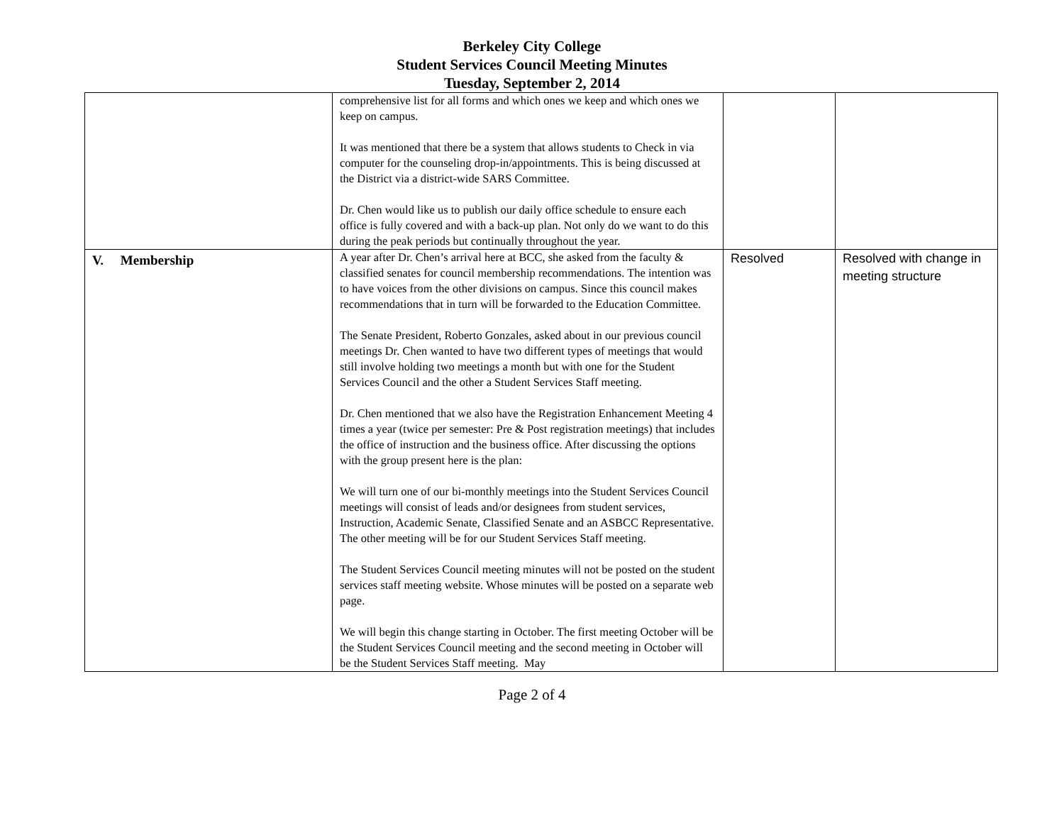Berkeley City College
Student Services Council Meeting Minutes
Tuesday, September 2, 2014
| | comprehensive list for all forms and which ones we keep and which ones we keep on campus. It was mentioned that there be a system that allows students to Check in via computer for the counseling drop-in/appointments. This is being discussed at the District via a district-wide SARS Committee. Dr. Chen would like us to publish our daily office schedule to ensure each office is fully covered and with a back-up plan. Not only do we want to do this during the peak periods but continually throughout the year. | | |
| V. Membership | A year after Dr. Chen’s arrival here at BCC, she asked from the faculty & classified senates for council membership recommendations. The intention was to have voices from the other divisions on campus. Since this council makes recommendations that in turn will be forwarded to the Education Committee. The Senate President, Roberto Gonzales, asked about in our previous council meetings Dr. Chen wanted to have two different types of meetings that would still involve holding two meetings a month but with one for the Student Services Council and the other a Student Services Staff meeting. Dr. Chen mentioned that we also have the Registration Enhancement Meeting 4 times a year (twice per semester: Pre & Post registration meetings) that includes the office of instruction and the business office. After discussing the options with the group present here is the plan: We will turn one of our bi-monthly meetings into the Student Services Council meetings will consist of leads and/or designees from student services, Instruction, Academic Senate, Classified Senate and an ASBCC Representative. The other meeting will be for our Student Services Staff meeting. The Student Services Council meeting minutes will not be posted on the student services staff meeting website. Whose minutes will be posted on a separate web page. We will begin this change starting in October. The first meeting October will be the Student Services Council meeting and the second meeting in October will be the Student Services Staff meeting. May | Resolved | Resolved with change in meeting structure |
Page 2 of 4